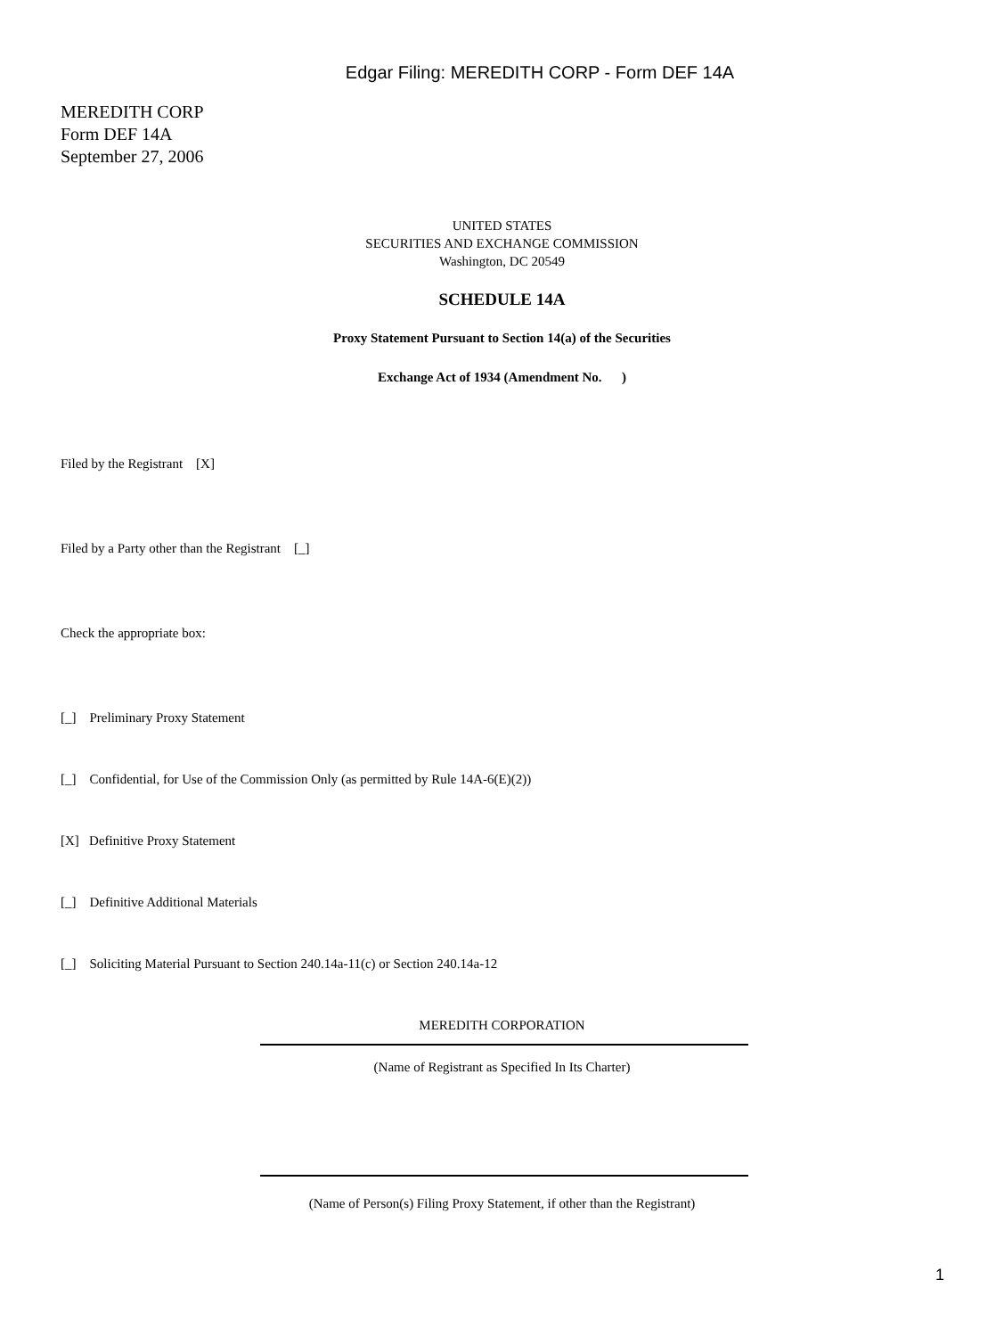Edgar Filing: MEREDITH CORP - Form DEF 14A
MEREDITH CORP
Form DEF 14A
September 27, 2006
UNITED STATES
SECURITIES AND EXCHANGE COMMISSION
Washington, DC 20549
SCHEDULE 14A
Proxy Statement Pursuant to Section 14(a) of the Securities
Exchange Act of 1934 (Amendment No. )
Filed by the Registrant [X]
Filed by a Party other than the Registrant [_]
Check the appropriate box:
[_] Preliminary Proxy Statement
[_] Confidential, for Use of the Commission Only (as permitted by Rule 14A-6(E)(2))
[X] Definitive Proxy Statement
[_] Definitive Additional Materials
[_] Soliciting Material Pursuant to Section 240.14a-11(c) or Section 240.14a-12
MEREDITH CORPORATION
(Name of Registrant as Specified In Its Charter)
(Name of Person(s) Filing Proxy Statement, if other than the Registrant)
1